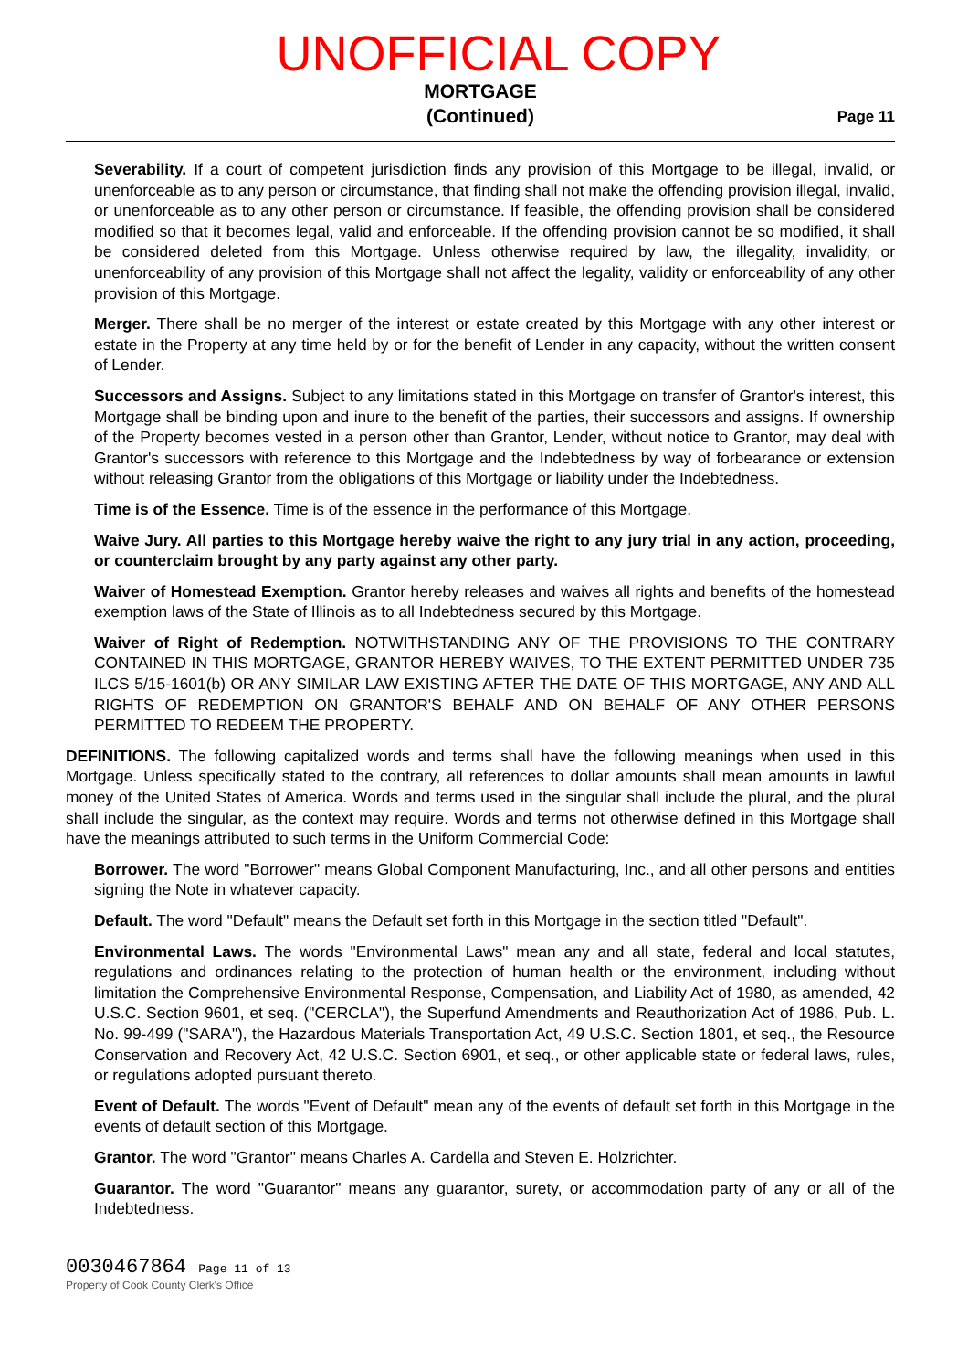UNOFFICIAL COPY
MORTGAGE
(Continued)
Page 11
Severability. If a court of competent jurisdiction finds any provision of this Mortgage to be illegal, invalid, or unenforceable as to any person or circumstance, that finding shall not make the offending provision illegal, invalid, or unenforceable as to any other person or circumstance. If feasible, the offending provision shall be considered modified so that it becomes legal, valid and enforceable. If the offending provision cannot be so modified, it shall be considered deleted from this Mortgage. Unless otherwise required by law, the illegality, invalidity, or unenforceability of any provision of this Mortgage shall not affect the legality, validity or enforceability of any other provision of this Mortgage.
Merger. There shall be no merger of the interest or estate created by this Mortgage with any other interest or estate in the Property at any time held by or for the benefit of Lender in any capacity, without the written consent of Lender.
Successors and Assigns. Subject to any limitations stated in this Mortgage on transfer of Grantor's interest, this Mortgage shall be binding upon and inure to the benefit of the parties, their successors and assigns. If ownership of the Property becomes vested in a person other than Grantor, Lender, without notice to Grantor, may deal with Grantor's successors with reference to this Mortgage and the Indebtedness by way of forbearance or extension without releasing Grantor from the obligations of this Mortgage or liability under the Indebtedness.
Time is of the Essence. Time is of the essence in the performance of this Mortgage.
Waive Jury. All parties to this Mortgage hereby waive the right to any jury trial in any action, proceeding, or counterclaim brought by any party against any other party.
Waiver of Homestead Exemption. Grantor hereby releases and waives all rights and benefits of the homestead exemption laws of the State of Illinois as to all Indebtedness secured by this Mortgage.
Waiver of Right of Redemption. NOTWITHSTANDING ANY OF THE PROVISIONS TO THE CONTRARY CONTAINED IN THIS MORTGAGE, GRANTOR HEREBY WAIVES, TO THE EXTENT PERMITTED UNDER 735 ILCS 5/15-1601(b) OR ANY SIMILAR LAW EXISTING AFTER THE DATE OF THIS MORTGAGE, ANY AND ALL RIGHTS OF REDEMPTION ON GRANTOR'S BEHALF AND ON BEHALF OF ANY OTHER PERSONS PERMITTED TO REDEEM THE PROPERTY.
DEFINITIONS. The following capitalized words and terms shall have the following meanings when used in this Mortgage. Unless specifically stated to the contrary, all references to dollar amounts shall mean amounts in lawful money of the United States of America. Words and terms used in the singular shall include the plural, and the plural shall include the singular, as the context may require. Words and terms not otherwise defined in this Mortgage shall have the meanings attributed to such terms in the Uniform Commercial Code:
Borrower. The word "Borrower" means Global Component Manufacturing, Inc., and all other persons and entities signing the Note in whatever capacity.
Default. The word "Default" means the Default set forth in this Mortgage in the section titled "Default".
Environmental Laws. The words "Environmental Laws" mean any and all state, federal and local statutes, regulations and ordinances relating to the protection of human health or the environment, including without limitation the Comprehensive Environmental Response, Compensation, and Liability Act of 1980, as amended, 42 U.S.C. Section 9601, et seq. ("CERCLA"), the Superfund Amendments and Reauthorization Act of 1986, Pub. L. No. 99-499 ("SARA"), the Hazardous Materials Transportation Act, 49 U.S.C. Section 1801, et seq., the Resource Conservation and Recovery Act, 42 U.S.C. Section 6901, et seq., or other applicable state or federal laws, rules, or regulations adopted pursuant thereto.
Event of Default. The words "Event of Default" mean any of the events of default set forth in this Mortgage in the events of default section of this Mortgage.
Grantor. The word "Grantor" means Charles A. Cardella and Steven E. Holzrichter.
Guarantor. The word "Guarantor" means any guarantor, surety, or accommodation party of any or all of the Indebtedness.
0030467864 Page 11 of 13
Property of Cook County Clerk's Office